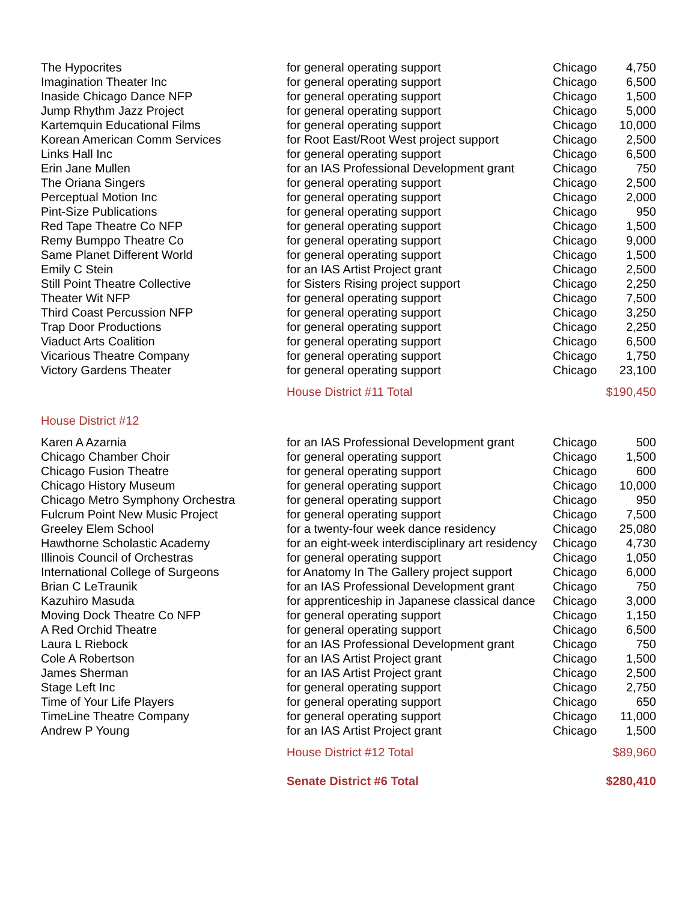| The Hypocrites | for general operating support | Chicago | 4,750 |
| Imagination Theater Inc | for general operating support | Chicago | 6,500 |
| Inaside Chicago Dance NFP | for general operating support | Chicago | 1,500 |
| Jump Rhythm Jazz Project | for general operating support | Chicago | 5,000 |
| Kartemquin Educational Films | for general operating support | Chicago | 10,000 |
| Korean American Comm Services | for Root East/Root West project support | Chicago | 2,500 |
| Links Hall Inc | for general operating support | Chicago | 6,500 |
| Erin Jane Mullen | for an IAS Professional Development grant | Chicago | 750 |
| The Oriana Singers | for general operating support | Chicago | 2,500 |
| Perceptual Motion Inc | for general operating support | Chicago | 2,000 |
| Pint-Size Publications | for general operating support | Chicago | 950 |
| Red Tape Theatre Co NFP | for general operating support | Chicago | 1,500 |
| Remy Bumppo Theatre Co | for general operating support | Chicago | 9,000 |
| Same Planet Different World | for general operating support | Chicago | 1,500 |
| Emily C Stein | for an IAS Artist Project grant | Chicago | 2,500 |
| Still Point Theatre Collective | for Sisters Rising project support | Chicago | 2,250 |
| Theater Wit NFP | for general operating support | Chicago | 7,500 |
| Third Coast Percussion NFP | for general operating support | Chicago | 3,250 |
| Trap Door Productions | for general operating support | Chicago | 2,250 |
| Viaduct Arts Coalition | for general operating support | Chicago | 6,500 |
| Vicarious Theatre Company | for general operating support | Chicago | 1,750 |
| Victory Gardens Theater | for general operating support | Chicago | 23,100 |
| | House District #11 Total | | $190,450 |
| House District #12 | | | |
| Karen A Azarnia | for an IAS Professional Development grant | Chicago | 500 |
| Chicago Chamber Choir | for general operating support | Chicago | 1,500 |
| Chicago Fusion Theatre | for general operating support | Chicago | 600 |
| Chicago History Museum | for general operating support | Chicago | 10,000 |
| Chicago Metro Symphony Orchestra | for general operating support | Chicago | 950 |
| Fulcrum Point New Music Project | for general operating support | Chicago | 7,500 |
| Greeley Elem School | for a twenty-four week dance residency | Chicago | 25,080 |
| Hawthorne Scholastic Academy | for an eight-week interdisciplinary art residency | Chicago | 4,730 |
| Illinois Council of Orchestras | for general operating support | Chicago | 1,050 |
| International College of Surgeons | for Anatomy In The Gallery project support | Chicago | 6,000 |
| Brian C LeTraunik | for an IAS Professional Development grant | Chicago | 750 |
| Kazuhiro Masuda | for apprenticeship in Japanese classical dance | Chicago | 3,000 |
| Moving Dock Theatre Co NFP | for general operating support | Chicago | 1,150 |
| A Red Orchid Theatre | for general operating support | Chicago | 6,500 |
| Laura L Riebock | for an IAS Professional Development grant | Chicago | 750 |
| Cole A Robertson | for an IAS Artist Project grant | Chicago | 1,500 |
| James Sherman | for an IAS Artist Project grant | Chicago | 2,500 |
| Stage Left Inc | for general operating support | Chicago | 2,750 |
| Time of Your Life Players | for general operating support | Chicago | 650 |
| TimeLine Theatre Company | for general operating support | Chicago | 11,000 |
| Andrew P Young | for an IAS Artist Project grant | Chicago | 1,500 |
| | House District #12 Total | | $89,960 |
| | Senate District #6 Total | | $280,410 |